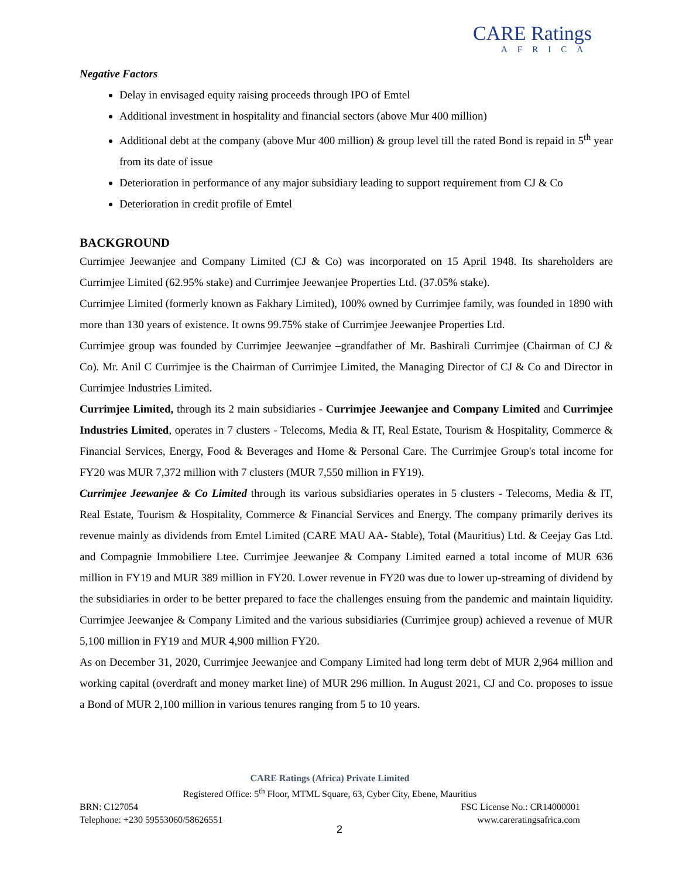CARE Ratings
AFRICA
Negative Factors
Delay in envisaged equity raising proceeds through IPO of Emtel
Additional investment in hospitality and financial sectors (above Mur 400 million)
Additional debt at the company (above Mur 400 million) & group level till the rated Bond is repaid in 5<sup>th</sup> year from its date of issue
Deterioration in performance of any major subsidiary leading to support requirement from CJ & Co
Deterioration in credit profile of Emtel
BACKGROUND
Currimjee Jeewanjee and Company Limited (CJ & Co) was incorporated on 15 April 1948. Its shareholders are Currimjee Limited (62.95% stake) and Currimjee Jeewanjee Properties Ltd. (37.05% stake).
Currimjee Limited (formerly known as Fakhary Limited), 100% owned by Currimjee family, was founded in 1890 with more than 130 years of existence. It owns 99.75% stake of Currimjee Jeewanjee Properties Ltd.
Currimjee group was founded by Currimjee Jeewanjee –grandfather of Mr. Bashirali Currimjee (Chairman of CJ & Co). Mr. Anil C Currimjee is the Chairman of Currimjee Limited, the Managing Director of CJ & Co and Director in Currimjee Industries Limited.
Currimjee Limited, through its 2 main subsidiaries - Currimjee Jeewanjee and Company Limited and Currimjee Industries Limited, operates in 7 clusters - Telecoms, Media & IT, Real Estate, Tourism & Hospitality, Commerce & Financial Services, Energy, Food & Beverages and Home & Personal Care. The Currimjee Group's total income for FY20 was MUR 7,372 million with 7 clusters (MUR 7,550 million in FY19).
Currimjee Jeewanjee & Co Limited through its various subsidiaries operates in 5 clusters - Telecoms, Media & IT, Real Estate, Tourism & Hospitality, Commerce & Financial Services and Energy. The company primarily derives its revenue mainly as dividends from Emtel Limited (CARE MAU AA- Stable), Total (Mauritius) Ltd. & Ceejay Gas Ltd. and Compagnie Immobiliere Ltee. Currimjee Jeewanjee & Company Limited earned a total income of MUR 636 million in FY19 and MUR 389 million in FY20. Lower revenue in FY20 was due to lower up-streaming of dividend by the subsidiaries in order to be better prepared to face the challenges ensuing from the pandemic and maintain liquidity. Currimjee Jeewanjee & Company Limited and the various subsidiaries (Currimjee group) achieved a revenue of MUR 5,100 million in FY19 and MUR 4,900 million FY20.
As on December 31, 2020, Currimjee Jeewanjee and Company Limited had long term debt of MUR 2,964 million and working capital (overdraft and money market line) of MUR 296 million. In August 2021, CJ and Co. proposes to issue a Bond of MUR 2,100 million in various tenures ranging from 5 to 10 years.
CARE Ratings (Africa) Private Limited
Registered Office: 5<sup>th</sup> Floor, MTML Square, 63, Cyber City, Ebene, Mauritius
BRN: C127054 FSC License No.: CR14000001
Telephone: +230 59553060/58626551 www.careratingsafrica.com
2